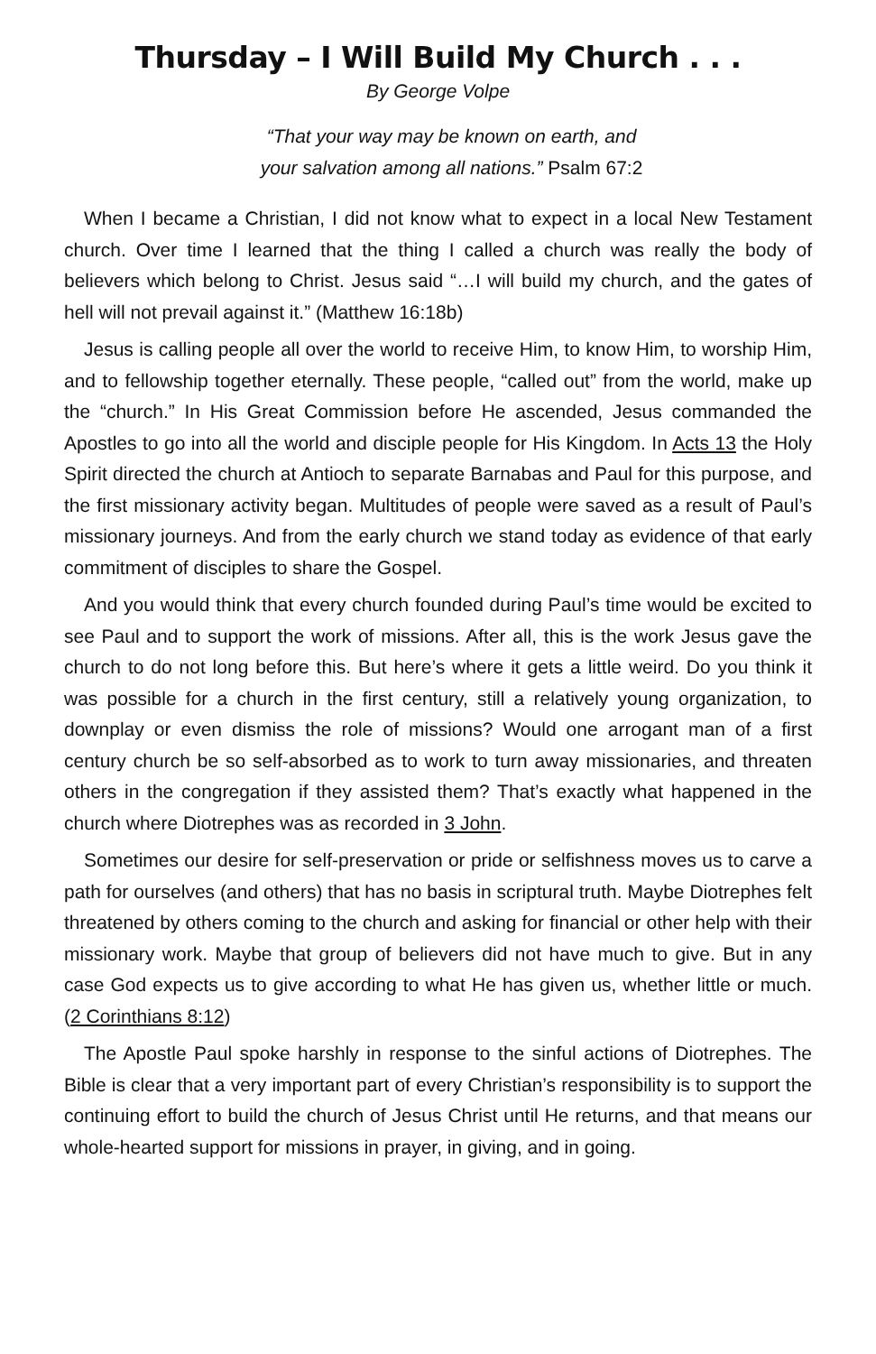Thursday – I Will Build My Church . . .
By George Volpe
“That your way may be known on earth, and
your salvation among all nations.” Psalm 67:2
When I became a Christian, I did not know what to expect in a local New Testament church. Over time I learned that the thing I called a church was really the body of believers which belong to Christ. Jesus said “…I will build my church, and the gates of hell will not prevail against it.” (Matthew 16:18b)
Jesus is calling people all over the world to receive Him, to know Him, to worship Him, and to fellowship together eternally. These people, “called out” from the world, make up the “church.” In His Great Commission before He ascended, Jesus commanded the Apostles to go into all the world and disciple people for His Kingdom. In Acts 13 the Holy Spirit directed the church at Antioch to separate Barnabas and Paul for this purpose, and the first missionary activity began. Multitudes of people were saved as a result of Paul’s missionary journeys. And from the early church we stand today as evidence of that early commitment of disciples to share the Gospel.
And you would think that every church founded during Paul’s time would be excited to see Paul and to support the work of missions. After all, this is the work Jesus gave the church to do not long before this. But here’s where it gets a little weird. Do you think it was possible for a church in the first century, still a relatively young organization, to downplay or even dismiss the role of missions? Would one arrogant man of a first century church be so self-absorbed as to work to turn away missionaries, and threaten others in the congregation if they assisted them? That’s exactly what happened in the church where Diotrephes was as recorded in 3 John.
Sometimes our desire for self-preservation or pride or selfishness moves us to carve a path for ourselves (and others) that has no basis in scriptural truth. Maybe Diotrephes felt threatened by others coming to the church and asking for financial or other help with their missionary work. Maybe that group of believers did not have much to give. But in any case God expects us to give according to what He has given us, whether little or much. (2 Corinthians 8:12)
The Apostle Paul spoke harshly in response to the sinful actions of Diotrephes. The Bible is clear that a very important part of every Christian’s responsibility is to support the continuing effort to build the church of Jesus Christ until He returns, and that means our whole-hearted support for missions in prayer, in giving, and in going.